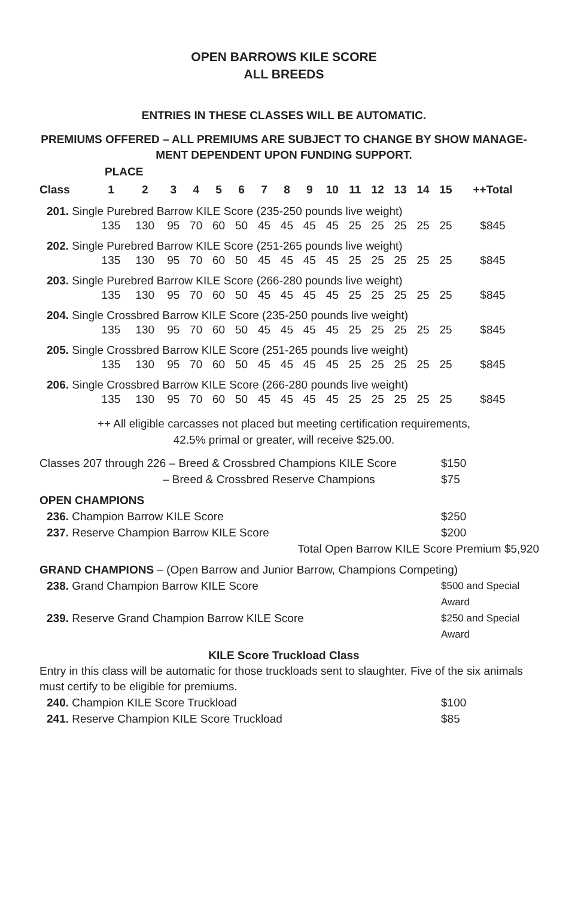OPEN BARROWS KILE SCORE
ALL BREEDS
ENTRIES IN THESE CLASSES WILL BE AUTOMATIC.
PREMIUMS OFFERED – ALL PREMIUMS ARE SUBJECT TO CHANGE BY SHOW MANAGE-
MENT DEPENDENT UPON FUNDING SUPPORT.
| | PLACE | | | | | | | | | | | | | | | |
| --- | --- | --- | --- | --- | --- | --- | --- | --- | --- | --- | --- | --- | --- | --- | --- | --- |
| Class | 1 | 2 | 3 | 4 | 5 | 6 | 7 | 8 | 9 | 10 | 11 | 12 | 13 | 14 | 15 | ++Total |
| 201. Single Purebred Barrow KILE Score (235-250 pounds live weight) | | | | | | | | | | | | | | | | |
| | 135 | 130 | 95 | 70 | 60 | 50 | 45 | 45 | 45 | 45 | 25 | 25 | 25 | 25 | 25 | $845 |
| 202. Single Purebred Barrow KILE Score (251-265 pounds live weight) | | | | | | | | | | | | | | | | |
| | 135 | 130 | 95 | 70 | 60 | 50 | 45 | 45 | 45 | 45 | 25 | 25 | 25 | 25 | 25 | $845 |
| 203. Single Purebred Barrow KILE Score (266-280 pounds live weight) | | | | | | | | | | | | | | | | |
| | 135 | 130 | 95 | 70 | 60 | 50 | 45 | 45 | 45 | 45 | 25 | 25 | 25 | 25 | 25 | $845 |
| 204. Single Crossbred Barrow KILE Score (235-250 pounds live weight) | | | | | | | | | | | | | | | | |
| | 135 | 130 | 95 | 70 | 60 | 50 | 45 | 45 | 45 | 45 | 25 | 25 | 25 | 25 | 25 | $845 |
| 205. Single Crossbred Barrow KILE Score (251-265 pounds live weight) | | | | | | | | | | | | | | | | |
| | 135 | 130 | 95 | 70 | 60 | 50 | 45 | 45 | 45 | 45 | 25 | 25 | 25 | 25 | 25 | $845 |
| 206. Single Crossbred Barrow KILE Score (266-280 pounds live weight) | | | | | | | | | | | | | | | | |
| | 135 | 130 | 95 | 70 | 60 | 50 | 45 | 45 | 45 | 45 | 25 | 25 | 25 | 25 | 25 | $845 |
++ All eligible carcasses not placed but meeting certification requirements,
42.5% primal or greater, will receive $25.00.
Classes 207 through 226 – Breed & Crossbred Champions KILE Score $150
– Breed & Crossbred Reserve Champions $75
OPEN CHAMPIONS
236. Champion Barrow KILE Score $250
237. Reserve Champion Barrow KILE Score $200
Total Open Barrow KILE Score Premium $5,920
GRAND CHAMPIONS – (Open Barrow and Junior Barrow, Champions Competing)
238. Grand Champion Barrow KILE Score $500 and Special Award
239. Reserve Grand Champion Barrow KILE Score $250 and Special Award
KILE Score Truckload Class
Entry in this class will be automatic for those truckloads sent to slaughter. Five of the six animals must certify to be eligible for premiums.
240. Champion KILE Score Truckload $100
241. Reserve Champion KILE Score Truckload $85